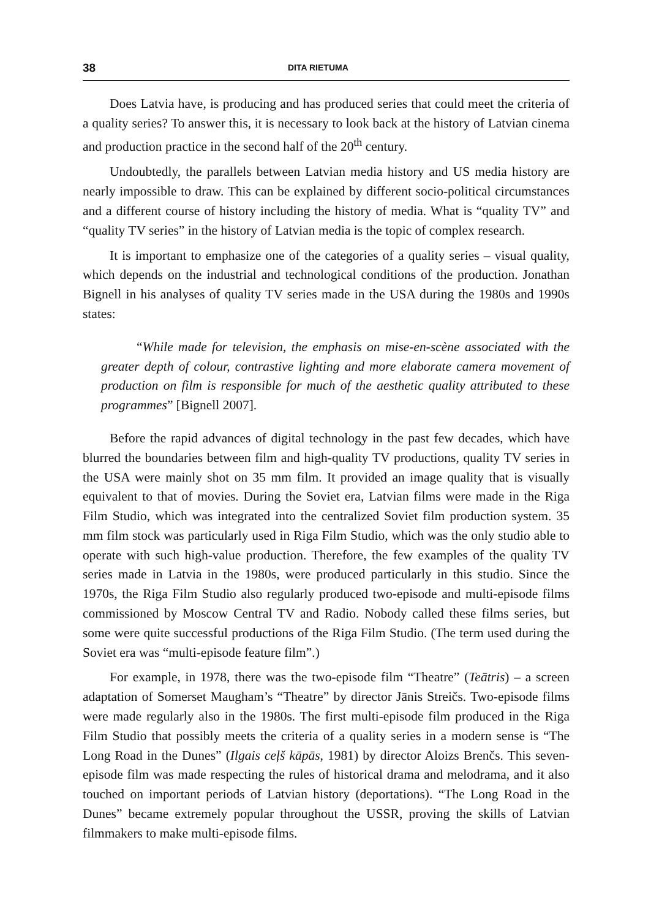38 DITA RIETUMA
Does Latvia have, is producing and has produced series that could meet the criteria of a quality series? To answer this, it is necessary to look back at the history of Latvian cinema and production practice in the second half of the 20<sup>th</sup> century.
Undoubtedly, the parallels between Latvian media history and US media history are nearly impossible to draw. This can be explained by different socio-political circumstances and a different course of history including the history of media. What is “quality TV” and “quality TV series” in the history of Latvian media is the topic of complex research.
It is important to emphasize one of the categories of a quality series – visual quality, which depends on the industrial and technological conditions of the production. Jonathan Bignell in his analyses of quality TV series made in the USA during the 1980s and 1990s states:
“While made for television, the emphasis on mise-en-scène associated with the greater depth of colour, contrastive lighting and more elaborate camera movement of production on film is responsible for much of the aesthetic quality attributed to these programmes” [Bignell 2007].
Before the rapid advances of digital technology in the past few decades, which have blurred the boundaries between film and high-quality TV productions, quality TV series in the USA were mainly shot on 35 mm film. It provided an image quality that is visually equivalent to that of movies. During the Soviet era, Latvian films were made in the Riga Film Studio, which was integrated into the centralized Soviet film production system. 35 mm film stock was particularly used in Riga Film Studio, which was the only studio able to operate with such high-value production. Therefore, the few examples of the quality TV series made in Latvia in the 1980s, were produced particularly in this studio. Since the 1970s, the Riga Film Studio also regularly produced two-episode and multi-episode films commissioned by Moscow Central TV and Radio. Nobody called these films series, but some were quite successful productions of the Riga Film Studio. (The term used during the Soviet era was “multi-episode feature film”.)
For example, in 1978, there was the two-episode film “Theatre” (Teātris) – a screen adaptation of Somerset Maugham’s “Theatre” by director Jānis Streičs. Two-episode films were made regularly also in the 1980s. The first multi-episode film produced in the Riga Film Studio that possibly meets the criteria of a quality series in a modern sense is “The Long Road in the Dunes” (Ilgais ceļš kāpās, 1981) by director Aloizs Brenčs. This seven-episode film was made respecting the rules of historical drama and melodrama, and it also touched on important periods of Latvian history (deportations). “The Long Road in the Dunes” became extremely popular throughout the USSR, proving the skills of Latvian filmmakers to make multi-episode films.